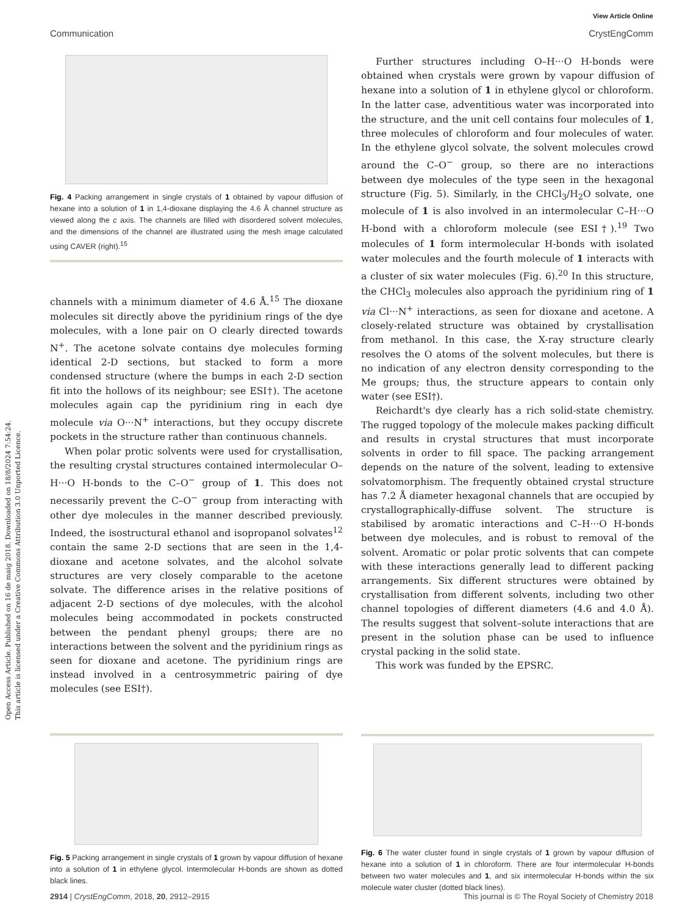Open Access Article. Published on 16 de maig 2018. Downloaded on 18/8/2024 7:54:24.
This article is licensed under a Creative Commons Attribution 3.0 Unported Licence.
View Article Online
Communication CrystEngComm
Fig. 4 Packing arrangement in single crystals of 1 obtained by vapour diffusion of hexane into a solution of 1 in 1,4-dioxane displaying the 4.6 Å channel structure as viewed along the c axis. The channels are filled with disordered solvent molecules, and the dimensions of the channel are illustrated using the mesh image calculated using CAVER (right).<sup>15</sup>
channels with a minimum diameter of 4.6 Å.<sup>15</sup> The dioxane molecules sit directly above the pyridinium rings of the dye molecules, with a lone pair on O clearly directed towards N<sup>+</sup>. The acetone solvate contains dye molecules forming identical 2-D sections, but stacked to form a more condensed structure (where the bumps in each 2-D section fit into the hollows of its neighbour; see ESI†). The acetone molecules again cap the pyridinium ring in each dye molecule via O···N<sup>+</sup> interactions, but they occupy discrete pockets in the structure rather than continuous channels.
When polar protic solvents were used for crystallisation, the resulting crystal structures contained intermolecular O–H···O H-bonds to the C–O<sup>−</sup> group of 1. This does not necessarily prevent the C–O<sup>−</sup> group from interacting with other dye molecules in the manner described previously. Indeed, the isostructural ethanol and isopropanol solvates<sup>12</sup> contain the same 2-D sections that are seen in the 1,4-dioxane and acetone solvates, and the alcohol solvate structures are very closely comparable to the acetone solvate. The difference arises in the relative positions of adjacent 2-D sections of dye molecules, with the alcohol molecules being accommodated in pockets constructed between the pendant phenyl groups; there are no interactions between the solvent and the pyridinium rings as seen for dioxane and acetone. The pyridinium rings are instead involved in a centrosymmetric pairing of dye molecules (see ESI†).
Fig. 5 Packing arrangement in single crystals of 1 grown by vapour diffusion of hexane into a solution of 1 in ethylene glycol. Intermolecular H-bonds are shown as dotted black lines.
Further structures including O–H···O H-bonds were obtained when crystals were grown by vapour diffusion of hexane into a solution of 1 in ethylene glycol or chloroform. In the latter case, adventitious water was incorporated into the structure, and the unit cell contains four molecules of 1, three molecules of chloroform and four molecules of water. In the ethylene glycol solvate, the solvent molecules crowd around the C–O<sup>−</sup> group, so there are no interactions between dye molecules of the type seen in the hexagonal structure (Fig. 5). Similarly, in the CHCl<sub>3</sub>/H<sub>2</sub>O solvate, one molecule of 1 is also involved in an intermolecular C–H···O H-bond with a chloroform molecule (see ESI†).<sup>19</sup> Two molecules of 1 form intermolecular H-bonds with isolated water molecules and the fourth molecule of 1 interacts with a cluster of six water molecules (Fig. 6).<sup>20</sup> In this structure, the CHCl<sub>3</sub> molecules also approach the pyridinium ring of 1 via Cl···N<sup>+</sup> interactions, as seen for dioxane and acetone. A closely-related structure was obtained by crystallisation from methanol. In this case, the X-ray structure clearly resolves the O atoms of the solvent molecules, but there is no indication of any electron density corresponding to the Me groups; thus, the structure appears to contain only water (see ESI†).
Reichardt's dye clearly has a rich solid-state chemistry. The rugged topology of the molecule makes packing difficult and results in crystal structures that must incorporate solvents in order to fill space. The packing arrangement depends on the nature of the solvent, leading to extensive solvatomorphism. The frequently obtained crystal structure has 7.2 Å diameter hexagonal channels that are occupied by crystallographically-diffuse solvent. The structure is stabilised by aromatic interactions and C–H···O H-bonds between dye molecules, and is robust to removal of the solvent. Aromatic or polar protic solvents that can compete with these interactions generally lead to different packing arrangements. Six different structures were obtained by crystallisation from different solvents, including two other channel topologies of different diameters (4.6 and 4.0 Å). The results suggest that solvent–solute interactions that are present in the solution phase can be used to influence crystal packing in the solid state.
This work was funded by the EPSRC.
Fig. 6 The water cluster found in single crystals of 1 grown by vapour diffusion of hexane into a solution of 1 in chloroform. There are four intermolecular H-bonds between two water molecules and 1, and six intermolecular H-bonds within the six molecule water cluster (dotted black lines).
2914 | CrystEngComm, 2018, 20, 2912–2915 This journal is © The Royal Society of Chemistry 2018